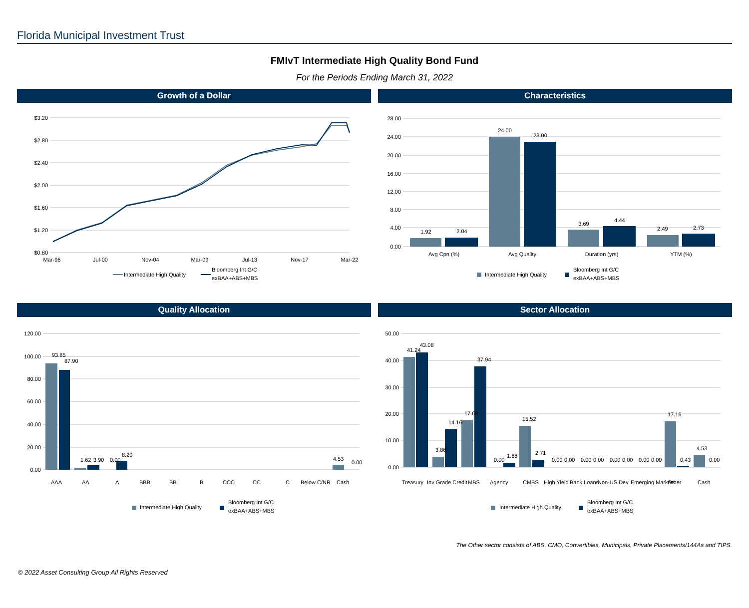Florida Municipal Investment Trust
FMIvT Intermediate High Quality Bond Fund
For the Periods Ending March 31, 2022
Growth of a Dollar
$3.20
$2.80
$2.40
$2.00
$1.60
$1.20
$0.80
Mar-96
Jul-00
Nov-04
Mar-09
Jul-13
Nov-17
Mar-22
Intermediate High Quality
Bloomberg Int G/C
exBAA+ABS+MBS
Characteristics
1.92
2.04
24.00
23.00
3.69
4.44
2.49
2.73
28.00
24.00
20.00
16.00
12.00
8.00
4.00
0.00
Avg Cpn (%)
Avg Quality
Duration (yrs)
YTM (%)
Intermediate High Quality
Bloomberg Int G/C
exBAA+ABS+MBS
Quality Allocation
120.00
100.00
80.00
60.00
40.00
20.00
0.00
93.85
87.90
1.62
3.90
0.00
8.20
4.53
0.00
AAA
AA
A
BBB
BB
B
CCC
CC
C
Below C/NR
Cash
Intermediate High Quality
Bloomberg Int G/C
exBAA+ABS+MBS
Sector Allocation
50.00
40.00
30.00
20.00
10.00
0.00
41.24
43.08
3.86
14.16
17.69
37.94
0.00
1.68
15.52
2.71
0.00
0.00
0.00
0.00
0.00
0.00
0.00
0.00
17.16
0.43
4.53
0.00
Treasury
Inv Grade Credit
MBS
Agency
CMBS
High Yield
Bank Loans
Non-US Dev
Emerging Markets
Other
Cash
Intermediate High Quality
Bloomberg Int G/C
exBAA+ABS+MBS
The Other sector consists of ABS, CMO, Convertibles, Municipals, Private Placements/144As and TIPS.
© 2022 Asset Consulting Group All Rights Reserved